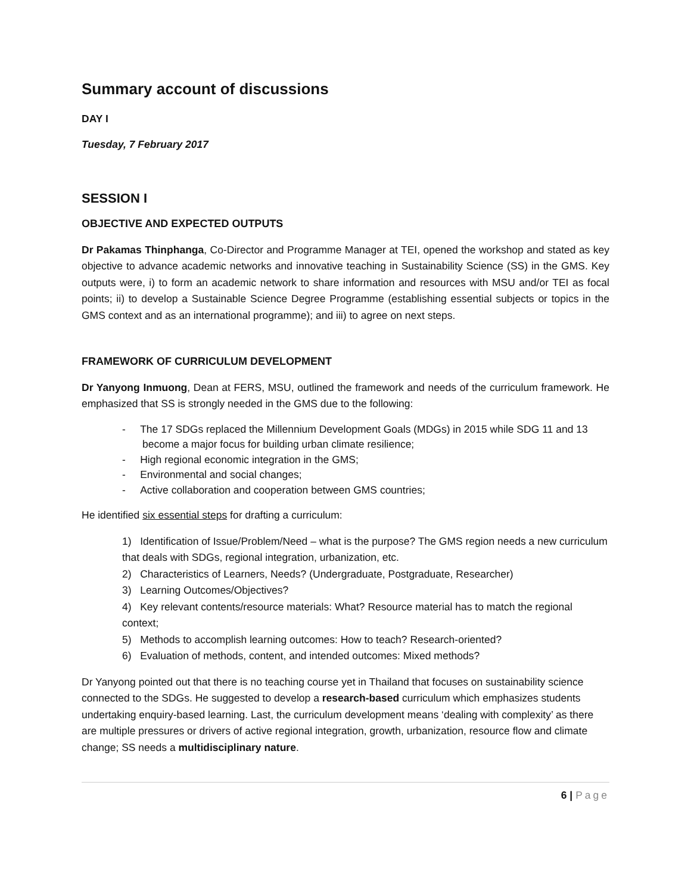Summary account of discussions
DAY I
Tuesday, 7 February 2017
SESSION I
OBJECTIVE AND EXPECTED OUTPUTS
Dr Pakamas Thinphanga, Co-Director and Programme Manager at TEI, opened the workshop and stated as key objective to advance academic networks and innovative teaching in Sustainability Science (SS) in the GMS. Key outputs were, i) to form an academic network to share information and resources with MSU and/or TEI as focal points; ii) to develop a Sustainable Science Degree Programme (establishing essential subjects or topics in the GMS context and as an international programme); and iii) to agree on next steps.
FRAMEWORK OF CURRICULUM DEVELOPMENT
Dr Yanyong Inmuong, Dean at FERS, MSU, outlined the framework and needs of the curriculum framework. He emphasized that SS is strongly needed in the GMS due to the following:
- The 17 SDGs replaced the Millennium Development Goals (MDGs) in 2015 while SDG 11 and 13
become a major focus for building urban climate resilience;
- High regional economic integration in the GMS;
- Environmental and social changes;
- Active collaboration and cooperation between GMS countries;
He identified six essential steps for drafting a curriculum:
1) Identification of Issue/Problem/Need – what is the purpose? The GMS region needs a new curriculum that deals with SDGs, regional integration, urbanization, etc.
2) Characteristics of Learners, Needs? (Undergraduate, Postgraduate, Researcher)
3) Learning Outcomes/Objectives?
4) Key relevant contents/resource materials: What? Resource material has to match the regional context;
5) Methods to accomplish learning outcomes: How to teach? Research-oriented?
6) Evaluation of methods, content, and intended outcomes: Mixed methods?
Dr Yanyong pointed out that there is no teaching course yet in Thailand that focuses on sustainability science connected to the SDGs. He suggested to develop a research-based curriculum which emphasizes students undertaking enquiry-based learning. Last, the curriculum development means ‘dealing with complexity’ as there are multiple pressures or drivers of active regional integration, growth, urbanization, resource flow and climate change; SS needs a multidisciplinary nature.
6 | Page